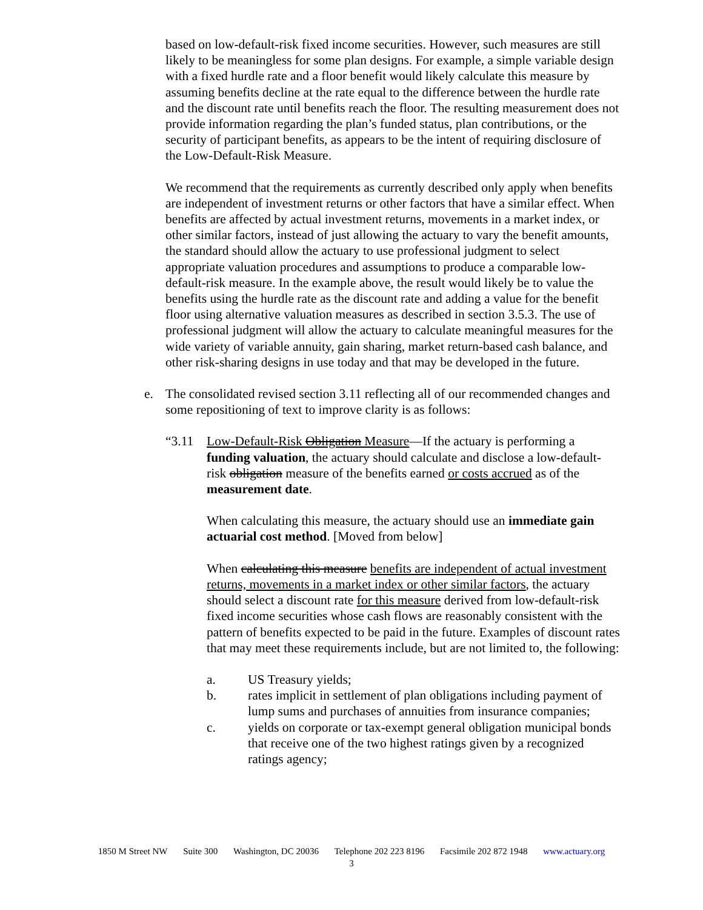based on low-default-risk fixed income securities. However, such measures are still likely to be meaningless for some plan designs. For example, a simple variable design with a fixed hurdle rate and a floor benefit would likely calculate this measure by assuming benefits decline at the rate equal to the difference between the hurdle rate and the discount rate until benefits reach the floor. The resulting measurement does not provide information regarding the plan’s funded status, plan contributions, or the security of participant benefits, as appears to be the intent of requiring disclosure of the Low-Default-Risk Measure.
We recommend that the requirements as currently described only apply when benefits are independent of investment returns or other factors that have a similar effect. When benefits are affected by actual investment returns, movements in a market index, or other similar factors, instead of just allowing the actuary to vary the benefit amounts, the standard should allow the actuary to use professional judgment to select appropriate valuation procedures and assumptions to produce a comparable low-default-risk measure. In the example above, the result would likely be to value the benefits using the hurdle rate as the discount rate and adding a value for the benefit floor using alternative valuation measures as described in section 3.5.3. The use of professional judgment will allow the actuary to calculate meaningful measures for the wide variety of variable annuity, gain sharing, market return-based cash balance, and other risk-sharing designs in use today and that may be developed in the future.
e. The consolidated revised section 3.11 reflecting all of our recommended changes and some repositioning of text to improve clarity is as follows:
“3.11 Low-Default-Risk Obligation Measure—If the actuary is performing a funding valuation, the actuary should calculate and disclose a low-default-risk obligation measure of the benefits earned or costs accrued as of the measurement date.
When calculating this measure, the actuary should use an immediate gain actuarial cost method. [Moved from below]
When calculating this measure benefits are independent of actual investment returns, movements in a market index or other similar factors, the actuary should select a discount rate for this measure derived from low-default-risk fixed income securities whose cash flows are reasonably consistent with the pattern of benefits expected to be paid in the future. Examples of discount rates that may meet these requirements include, but are not limited to, the following:
a. US Treasury yields;
b. rates implicit in settlement of plan obligations including payment of lump sums and purchases of annuities from insurance companies;
c. yields on corporate or tax-exempt general obligation municipal bonds that receive one of the two highest ratings given by a recognized ratings agency;
1850 M Street NW Suite 300 Washington, DC 20036 Telephone 202 223 8196 Facsimile 202 872 1948 www.actuary.org
3